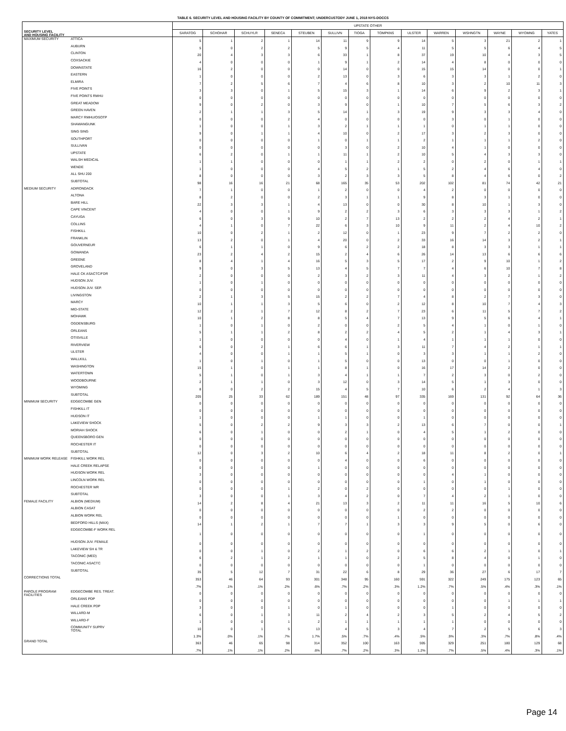TABLE 6. SECURITY LEVEL AND HOUSING FACILITY BY COUNTY OF COMMITMENT; UNDERCUSTODY JUNE 1, 2018 NYS-DOCCS
| SECURITY LEVEL AND HOUSING FACILITY | | UPSTATE OTHER | | | | | | | | | | | | | |
| --- | --- | --- | --- | --- | --- | --- | --- | --- | --- | --- | --- | --- | --- | --- | --- |
| | | SARATOG | SCHOHAR | SCHUYLR | SENECA | STEUBEN | SULLIVN | TIOGA | TOMPKNS | ULSTER | WARREN | WSHNGTN | WAYNE | WYOMNG | YATES |
| MAXIMUM SECURITY | ATTICA | 5 | 1 | 2 | 1 | 14 | 11 | 9 | 9 | 14 | 5 | 3 | 21 | 2 | 1 |
| | AUBURN | 5 | 0 | 2 | 2 | 5 | 9 | 5 | 4 | 11 | 5 | 5 | 6 | 4 | 5 |
| | CLINTON | 20 | 4 | 3 | 3 | 6 | 33 | 1 | 8 | 37 | 19 | 10 | 4 | 3 | 5 |
| | COXSACKIE | 4 | 0 | 0 | 0 | 1 | 9 | 1 | 2 | 14 | 4 | 8 | 0 | 0 | 0 |
| | DOWNSTATE | 16 | 2 | 0 | 0 | 0 | 14 | 0 | 0 | 15 | 15 | 14 | 0 | 0 | 1 |
| | EASTERN | 1 | 0 | 0 | 0 | 2 | 13 | 0 | 3 | 6 | 3 | 3 | 1 | 2 | 0 |
| | ELMIRA | 7 | 2 | 5 | 6 | 7 | 4 | 6 | 8 | 10 | 3 | 2 | 10 | 11 | 3 |
| | FIVE POINTS | 3 | 3 | 0 | 1 | 5 | 15 | 3 | 1 | 14 | 6 | 9 | 2 | 3 | 1 |
| | FIVE POINTS RMHU | 0 | 0 | 0 | 0 | 0 | 0 | 0 | 0 | 0 | 0 | 0 | 0 | 0 | 0 |
| | GREAT MEADOW | 9 | 0 | 2 | 0 | 3 | 9 | 0 | 1 | 10 | 7 | 5 | 6 | 3 | 2 |
| | GREEN HAVEN | 2 | 1 | 1 | 3 | 5 | 14 | 1 | 3 | 19 | 9 | 3 | 3 | 4 | 0 |
| | MARCY RMHU/OSOTP | 0 | 0 | 0 | 2 | 4 | 0 | 0 | 0 | 0 | 3 | 0 | 1 | 0 | 0 |
| | SHAWANGUNK | 1 | 0 | 0 | 1 | 3 | 2 | 1 | 1 | 1 | 0 | 1 | 1 | 0 | 0 |
| | SING SING | 9 | 0 | 1 | 1 | 4 | 10 | 0 | 2 | 17 | 3 | 2 | 3 | 0 | 0 |
| | SOUTHPORT | 0 | 0 | 0 | 0 | 1 | 0 | 1 | 1 | 2 | 1 | 1 | 1 | 2 | 0 |
| | SULLIVAN | 0 | 0 | 0 | 0 | 0 | 3 | 0 | 2 | 10 | 4 | 1 | 0 | 0 | 0 |
| | UPSTATE | 6 | 2 | 0 | 1 | 1 | 11 | 1 | 2 | 10 | 5 | 4 | 3 | 3 | 0 |
| | WALSH MEDICAL | 1 | 1 | 0 | 0 | 0 | 1 | 1 | 2 | 2 | 0 | 2 | 0 | 1 | 1 |
| | WENDE | 1 | 0 | 0 | 0 | 4 | 5 | 2 | 1 | 5 | 2 | 4 | 6 | 4 | 0 |
| | ALL SHU 200 | 8 | 0 | 0 | 0 | 3 | 2 | 3 | 3 | 5 | 8 | 4 | 6 | 0 | 2 |
| | SUBTOTAL | 98 | 16 | 16 | 21 | 68 | 165 | 35 | 53 | 202 | 102 | 81 | 74 | 42 | 21 |
| MEDIUM SECURITY | ADIRONDACK | 7 | 1 | 0 | 0 | 1 | 2 | 0 | 0 | 4 | 2 | 0 | 0 | 0 | 0 |
| | ALTONA | 8 | 2 | 0 | 0 | 2 | 3 | 1 | 1 | 9 | 8 | 3 | 1 | 0 | 0 |
| | BARE HILL | 22 | 3 | 3 | 1 | 4 | 13 | 0 | 0 | 30 | 8 | 10 | 1 | 3 | 0 |
| | CAPE VINCENT | 4 | 0 | 0 | 1 | 9 | 2 | 2 | 3 | 6 | 3 | 3 | 3 | 1 | 2 |
| | CAYUGA | 6 | 0 | 3 | 9 | 10 | 2 | 7 | 13 | 2 | 2 | 2 | 4 | 2 | 1 |
| | COLLINS | 4 | 1 | 0 | 7 | 22 | 6 | 3 | 10 | 9 | 11 | 2 | 4 | 10 | 2 |
| | FISHKILL | 10 | 0 | 2 | 1 | 2 | 12 | 0 | 1 | 23 | 9 | 7 | 2 | 2 | 0 |
| | FRANKLIN | 13 | 2 | 0 | 1 | 4 | 20 | 0 | 2 | 33 | 16 | 14 | 3 | 2 | 1 |
| | GOUVERNEUR | 6 | 1 | 1 | 0 | 9 | 6 | 2 | 2 | 18 | 8 | 3 | 3 | 1 | 1 |
| | GOWANDA | 23 | 2 | 4 | 2 | 15 | 2 | 4 | 6 | 26 | 14 | 13 | 6 | 6 | 6 |
| | GREENE | 8 | 4 | 1 | 4 | 16 | 5 | 3 | 5 | 17 | 2 | 9 | 10 | 1 | 2 |
| | GROVELAND | 9 | 0 | 3 | 5 | 13 | 4 | 5 | 7 | 7 | 4 | 6 | 10 | 7 | 8 |
| | HALE CK ASACTC/FDR | 2 | 0 | 0 | 0 | 2 | 3 | 2 | 3 | 11 | 4 | 3 | 2 | 1 | 2 |
| | HUDSON JUV. | 1 | 0 | 1 | 0 | 0 | 0 | 0 | 0 | 0 | 0 | 0 | 0 | 0 | 0 |
| | HUDSON JUV. SEP. | 0 | 0 | 0 | 0 | 0 | 0 | 0 | 0 | 0 | 0 | 0 | 0 | 0 | 0 |
| | LIVINGSTON | 2 | 1 | 3 | 5 | 15 | 2 | 2 | 7 | 4 | 8 | 2 | 7 | 3 | 0 |
| | MARCY | 10 | 1 | 1 | 3 | 5 | 6 | 0 | 2 | 12 | 8 | 10 | 7 | 4 | 3 |
| | MID-STATE | 12 | 2 | 1 | 7 | 12 | 8 | 2 | 7 | 23 | 6 | 11 | 5 | 7 | 2 |
| | MOHAWK | 10 | 1 | 2 | 8 | 8 | 5 | 4 | 7 | 13 | 9 | 5 | 6 | 4 | 1 |
| | OGDENSBURG | 1 | 0 | 1 | 0 | 2 | 0 | 0 | 2 | 5 | 4 | 1 | 0 | 1 | 0 |
| | ORLEANS | 5 | 1 | 1 | 2 | 8 | 2 | 2 | 4 | 5 | 2 | 1 | 4 | 3 | 1 |
| | OTISVILLE | 1 | 0 | 0 | 0 | 0 | 4 | 0 | 1 | 4 | 1 | 1 | 1 | 0 | 0 |
| | RIVERVIEW | 6 | 0 | 2 | 1 | 6 | 6 | 1 | 3 | 11 | 7 | 4 | 2 | 1 | 1 |
| | ULSTER | 4 | 0 | 0 | 1 | 1 | 5 | 1 | 0 | 3 | 3 | 1 | 1 | 2 | 0 |
| | WALLKILL | 1 | 0 | 1 | 0 | 1 | 5 | 0 | 0 | 13 | 0 | 0 | 1 | 0 | 0 |
| | WASHINGTON | 15 | 1 | 0 | 1 | 1 | 8 | 1 | 0 | 16 | 17 | 14 | 2 | 0 | 0 |
| | WATERTOWN | 5 | 1 | 0 | 1 | 3 | 4 | 1 | 1 | 7 | 2 | 3 | 0 | 2 | 0 |
| | WOODBOURNE | 2 | 1 | 1 | 0 | 3 | 12 | 0 | 3 | 14 | 5 | 1 | 3 | 0 | 0 |
| | WYOMING | 8 | 0 | 2 | 2 | 15 | 4 | 5 | 7 | 10 | 6 | 2 | 4 | 1 | 3 |
| | SUBTOTAL | 205 | 25 | 33 | 62 | 189 | 151 | 48 | 97 | 335 | 169 | 131 | 92 | 64 | 36 |
| MINIMUM SECURITY | EDGECOMBE GEN | 0 | 0 | 0 | 0 | 0 | 0 | 0 | 0 | 0 | 0 | 0 | 0 | 0 | 0 |
| | FISHKILL IT | 0 | 0 | 0 | 0 | 0 | 0 | 0 | 0 | 0 | 0 | 0 | 0 | 0 | 0 |
| | HUDSON IT | 1 | 0 | 0 | 0 | 1 | 1 | 0 | 0 | 1 | 0 | 0 | 0 | 0 | 0 |
| | LAKEVIEW SHOCK | 5 | 0 | 2 | 2 | 9 | 3 | 3 | 2 | 13 | 6 | 7 | 0 | 0 | 1 |
| | MORIAH SHOCK | 6 | 0 | 1 | 0 | 0 | 2 | 1 | 0 | 4 | 5 | 1 | 2 | 0 | 0 |
| | QUEENSBORO GEN | 0 | 0 | 0 | 0 | 0 | 0 | 0 | 0 | 0 | 0 | 0 | 0 | 0 | 0 |
| | ROCHESTER IT | 0 | 0 | 0 | 0 | 0 | 0 | 0 | 0 | 0 | 0 | 0 | 0 | 0 | 0 |
| | SUBTOTAL | 12 | 0 | 3 | 2 | 10 | 6 | 4 | 2 | 18 | 11 | 8 | 2 | 0 | 1 |
| MINIMUM WORK RELEASE | FISHKILL WORK REL | 0 | 0 | 0 | 0 | 0 | 4 | 0 | 0 | 6 | 0 | 0 | 0 | 0 | 0 |
| | HALE CREEK RELAPSE | 0 | 0 | 0 | 0 | 1 | 0 | 0 | 0 | 0 | 0 | 0 | 0 | 0 | 0 |
| | HUDSON WORK REL | 3 | 0 | 0 | 0 | 0 | 0 | 0 | 0 | 0 | 4 | 1 | 0 | 0 | 0 |
| | LINCOLN WORK REL | 0 | 0 | 0 | 0 | 0 | 0 | 0 | 0 | 1 | 0 | 1 | 0 | 0 | 0 |
| | ROCHESTER WR | 0 | 0 | 0 | 1 | 2 | 0 | 2 | 0 | 0 | 0 | 0 | 1 | 0 | 0 |
| | SUBTOTAL | 3 | 0 | 0 | 1 | 3 | 4 | 2 | 0 | 7 | 4 | 2 | 1 | 0 | 0 |
| FEMALE FACILITY | ALBION (MEDIUM) | 14 | 2 | 8 | 4 | 21 | 13 | 3 | 2 | 11 | 11 | 16 | 5 | 10 | 6 |
| | ALBION CASAT | 0 | 0 | 0 | 0 | 0 | 0 | 0 | 0 | 2 | 2 | 0 | 0 | 0 | 0 |
| | ALBION WORK REL | 0 | 0 | 0 | 0 | 0 | 0 | 0 | 1 | 0 | 0 | 0 | 0 | 0 | 0 |
| | BEDFORD HILLS (MAX) | 14 | 1 | 2 | 1 | 7 | 7 | 1 | 3 | 3 | 9 | 5 | 0 | 6 | 0 |
| | EDGECOMBE-F WORK REL | 1 | 0 | 0 | 0 | 0 | 0 | 0 | 0 | 1 | 0 | 0 | 0 | 0 | 0 |
| | HUDSON JUV. FEMALE | 0 | 0 | 0 | 0 | 0 | 0 | 0 | 0 | 0 | 0 | 0 | 0 | 0 | 0 |
| | LAKEVIEW SH & TR | 0 | 0 | 1 | 0 | 2 | 1 | 2 | 0 | 6 | 6 | 2 | 1 | 0 | 1 |
| | TACONIC (MED) | 6 | 2 | 1 | 2 | 1 | 1 | 0 | 2 | 5 | 8 | 4 | 0 | 1 | 0 |
| | TACONIC ASACTC | 0 | 0 | 0 | 0 | 0 | 0 | 0 | 0 | 1 | 0 | 0 | 0 | 0 | 0 |
| | SUBTOTAL | 35 | 5 | 12 | 7 | 31 | 22 | 6 | 8 | 29 | 36 | 27 | 6 | 17 | 7 |
| CORRECTIONS TOTAL | | 353 | 46 | 64 | 93 | 301 | 348 | 95 | 160 | 591 | 322 | 249 | 175 | 123 | 65 |
| | | .7% | .1% | .1% | .2% | .6% | .7% | .2% | .3% | 1.2% | .7% | .5% | .4% | .3% | .1% |
| PAROLE PROGRAM FACILITIES | EDGECOMBE RES. TREAT. | 0 | 0 | 0 | 0 | 0 | 0 | 0 | 0 | 0 | 0 | 0 | 0 | 0 | 0 |
| | ORLEANS PDP | 0 | 0 | 0 | 0 | 0 | 0 | 0 | 0 | 0 | 0 | 0 | 1 | 1 | 1 |
| | HALE CREEK PDP | 3 | 0 | 0 | 1 | 0 | 1 | 0 | 0 | 0 | 1 | 0 | 0 | 0 | 0 |
| | WILLARD-M | 6 | 0 | 1 | 3 | 11 | 2 | 4 | 2 | 3 | 5 | 2 | 4 | 5 | 2 |
| | WILLARD-F | 1 | 0 | 0 | 1 | 2 | 1 | 1 | 1 | 1 | 1 | 0 | 0 | 0 | 0 |
| | COMMUNITY SUPRV TOTAL | 10 | 0 | 1 | 5 | 13 | 4 | 5 | 3 | 4 | 7 | 2 | 5 | 6 | 3 |
| | | 1.3% | .0% | .1% | .7% | 1.7% | .5% | .7% | .4% | .5% | .9% | .3% | .7% | .8% | .4% |
| GRAND TOTAL | | 363 | 46 | 65 | 98 | 314 | 352 | 100 | 163 | 595 | 329 | 251 | 180 | 129 | 68 |
| | | .7% | .1% | .1% | .2% | .6% | .7% | .2% | .3% | 1.2% | .7% | .5% | .4% | .3% | .1% |
Page 14